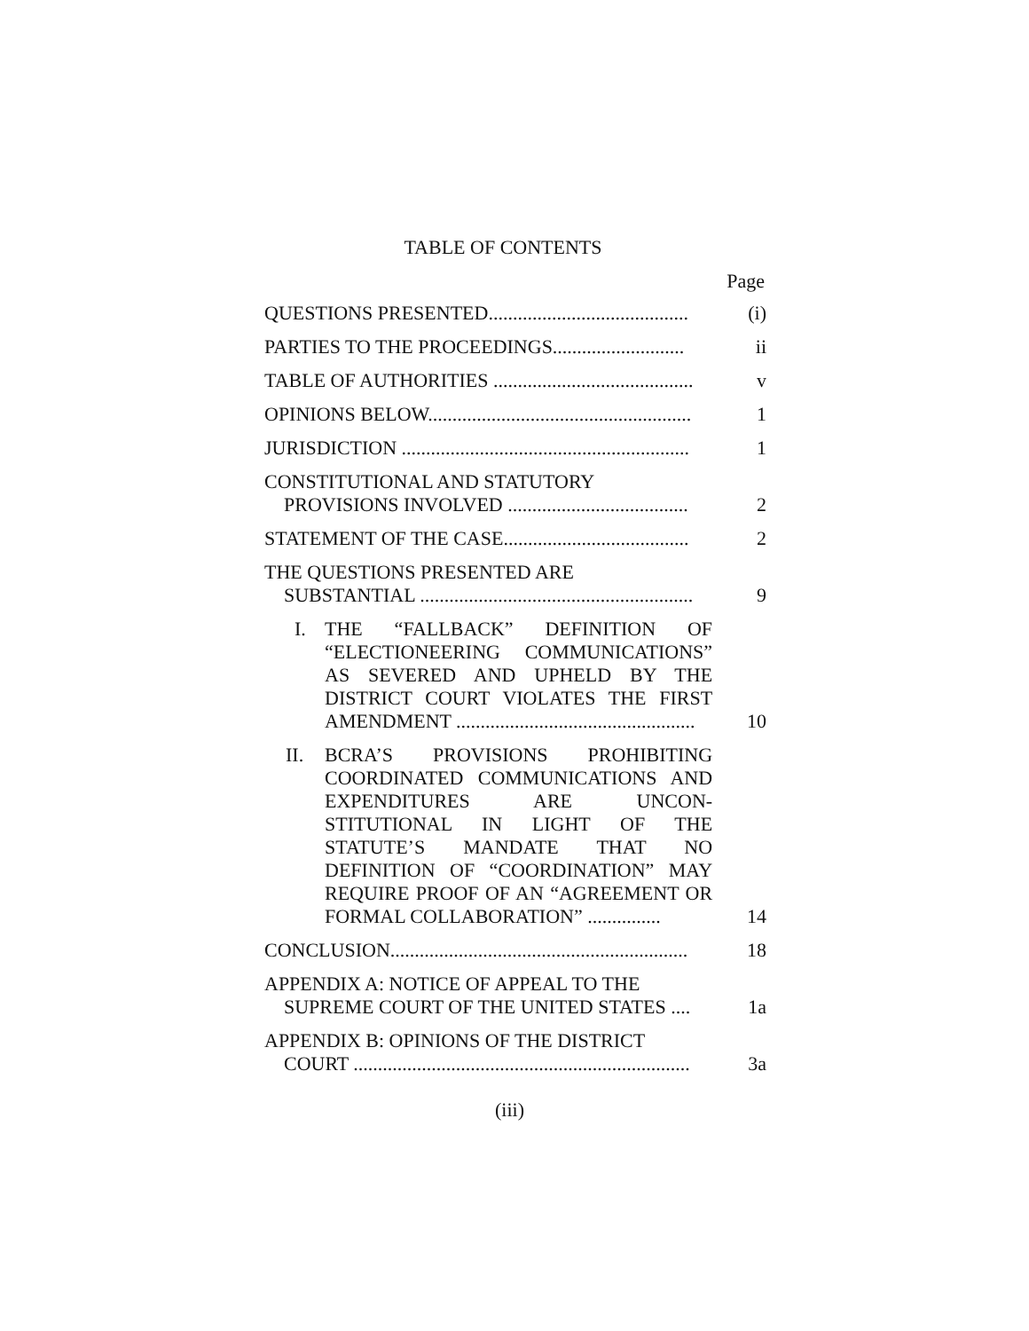TABLE OF CONTENTS
Page
| QUESTIONS PRESENTED......................................... | (i) |
| PARTIES TO THE PROCEEDINGS........................... | ii |
| TABLE OF AUTHORITIES ......................................... | v |
| OPINIONS BELOW...................................................... | 1 |
| JURISDICTION ........................................................... | 1 |
| CONSTITUTIONAL AND STATUTORY PROVISIONS INVOLVED ..................................... | 2 |
| STATEMENT OF THE CASE...................................... | 2 |
| THE QUESTIONS PRESENTED ARE SUBSTANTIAL ........................................................ | 9 |
| I. THE “FALLBACK” DEFINITION OF “ELECTIONEERING COMMUNICATIONS” AS SEVERED AND UPHELD BY THE DISTRICT COURT VIOLATES THE FIRST AMENDMENT ................................................. | 10 |
| II. BCRA’S PROVISIONS PROHIBITING COORDINATED COMMUNICATIONS AND EXPENDITURES ARE UNCON-STITUTIONAL IN LIGHT OF THE STATUTE’S MANDATE THAT NO DEFINITION OF “COORDINATION” MAY REQUIRE PROOF OF AN “AGREEMENT OR FORMAL COLLABORATION” ............... | 14 |
| CONCLUSION............................................................. | 18 |
| APPENDIX A: NOTICE OF APPEAL TO THE SUPREME COURT OF THE UNITED STATES .... | 1a |
| APPENDIX B: OPINIONS OF THE DISTRICT COURT ..................................................................... | 3a |
(iii)